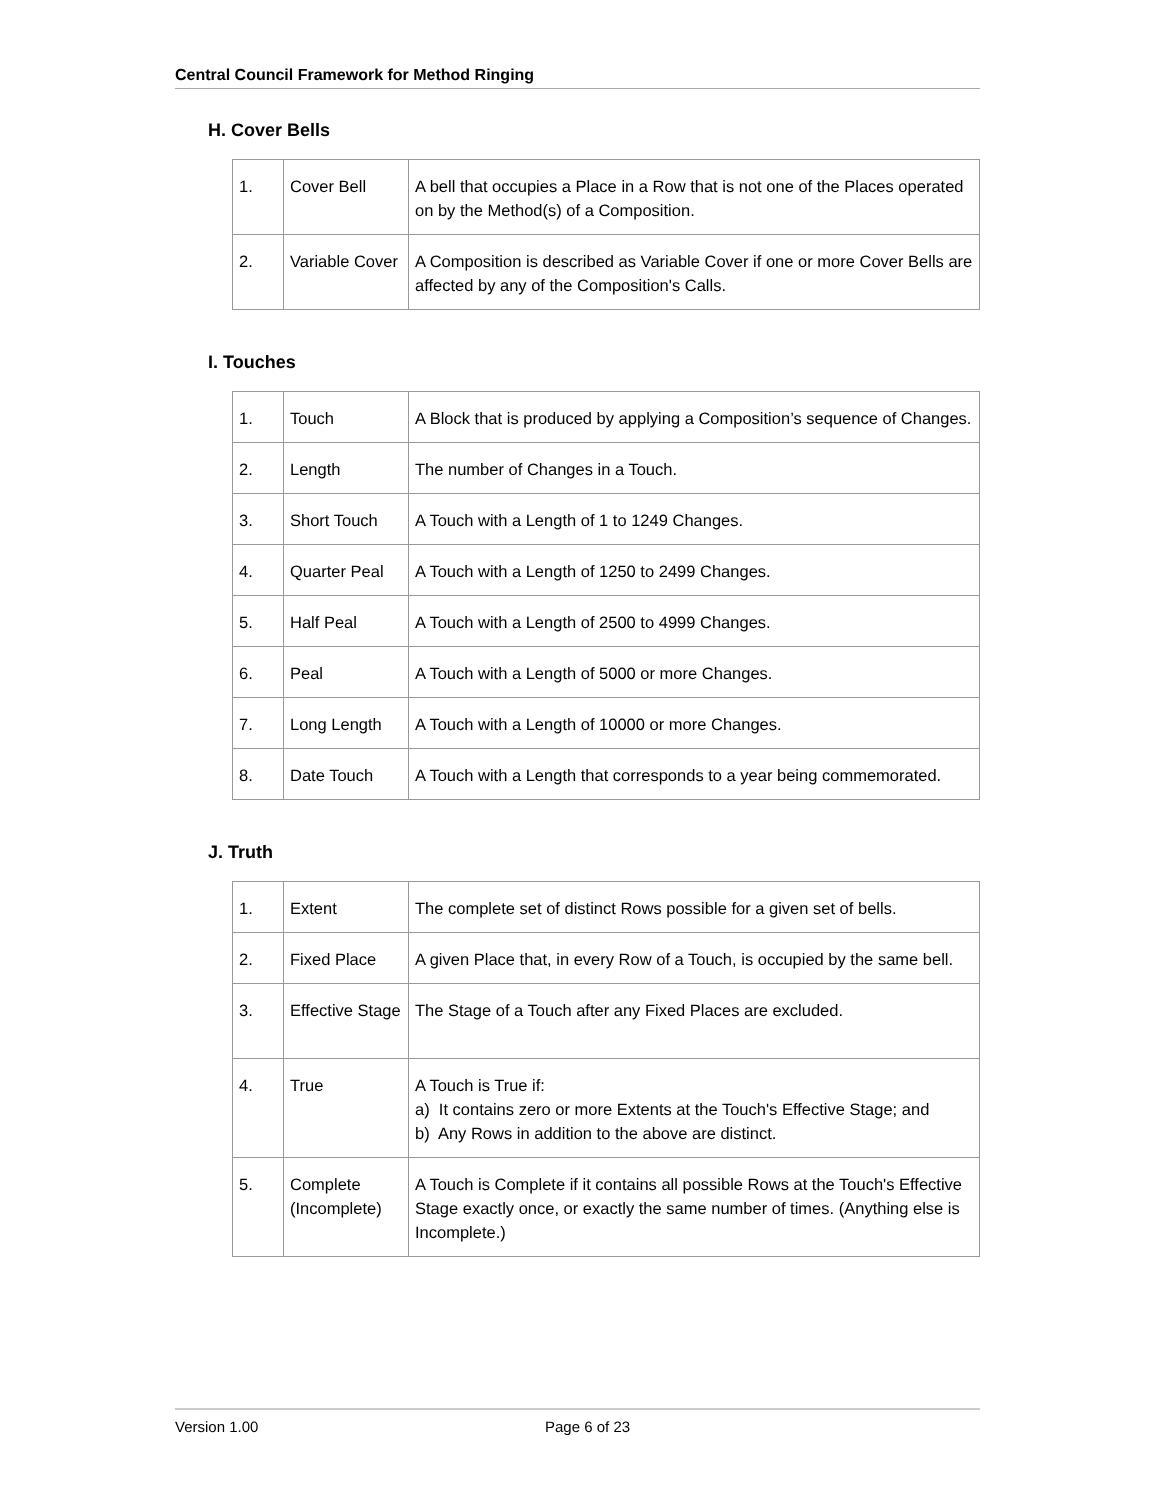Central Council Framework for Method Ringing
H. Cover Bells
| 1. | Cover Bell | A bell that occupies a Place in a Row that is not one of the Places operated on by the Method(s) of a Composition. |
| 2. | Variable Cover | A Composition is described as Variable Cover if one or more Cover Bells are affected by any of the Composition's Calls. |
I. Touches
| 1. | Touch | A Block that is produced by applying a Composition’s sequence of Changes. |
| 2. | Length | The number of Changes in a Touch. |
| 3. | Short Touch | A Touch with a Length of 1 to 1249 Changes. |
| 4. | Quarter Peal | A Touch with a Length of 1250 to 2499 Changes. |
| 5. | Half Peal | A Touch with a Length of 2500 to 4999 Changes. |
| 6. | Peal | A Touch with a Length of 5000 or more Changes. |
| 7. | Long Length | A Touch with a Length of 10000 or more Changes. |
| 8. | Date Touch | A Touch with a Length that corresponds to a year being commemorated. |
J. Truth
| 1. | Extent | The complete set of distinct Rows possible for a given set of bells. |
| 2. | Fixed Place | A given Place that, in every Row of a Touch, is occupied by the same bell. |
| 3. | Effective Stage | The Stage of a Touch after any Fixed Places are excluded. |
| 4. | True | A Touch is True if: a) It contains zero or more Extents at the Touch's Effective Stage; and b) Any Rows in addition to the above are distinct. |
| 5. | Complete (Incomplete) | A Touch is Complete if it contains all possible Rows at the Touch's Effective Stage exactly once, or exactly the same number of times. (Anything else is Incomplete.) |
Version 1.00 Page 6 of 23